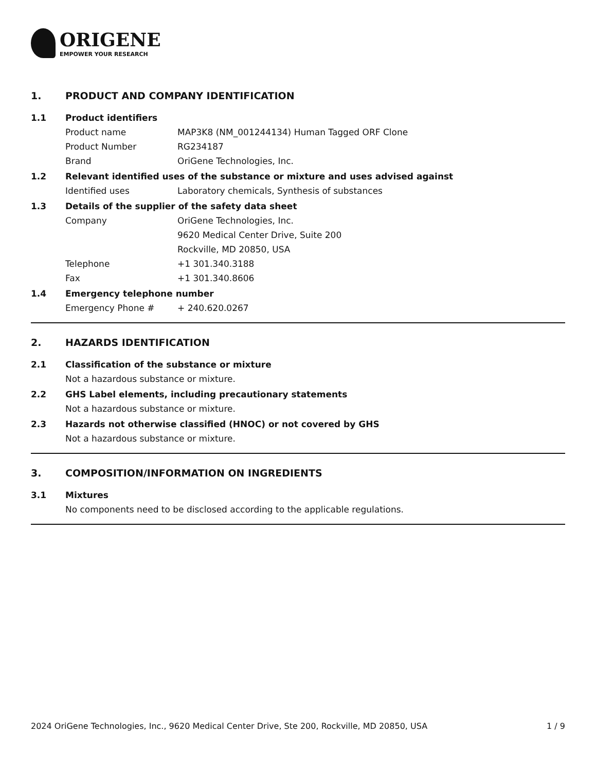ORIGENE
EMPOWER YOUR RESEARCH
1. PRODUCT AND COMPANY IDENTIFICATION
1.1 Product identifiers
Product name MAP3K8 (NM_001244134) Human Tagged ORF Clone
Product Number RG234187
Brand OriGene Technologies, Inc.
1.2 Relevant identified uses of the substance or mixture and uses advised against
Identified uses Laboratory chemicals, Synthesis of substances
1.3 Details of the supplier of the safety data sheet
Company OriGene Technologies, Inc.
9620 Medical Center Drive, Suite 200
Rockville, MD 20850, USA
Telephone +1 301.340.3188
Fax +1 301.340.8606
1.4 Emergency telephone number
Emergency Phone # + 240.620.0267
2. HAZARDS IDENTIFICATION
2.1 Classification of the substance or mixture
Not a hazardous substance or mixture.
2.2 GHS Label elements, including precautionary statements
Not a hazardous substance or mixture.
2.3 Hazards not otherwise classified (HNOC) or not covered by GHS
Not a hazardous substance or mixture.
3. COMPOSITION/INFORMATION ON INGREDIENTS
3.1 Mixtures
No components need to be disclosed according to the applicable regulations.
2024 OriGene Technologies, Inc., 9620 Medical Center Drive, Ste 200, Rockville, MD 20850, USA 1 / 9